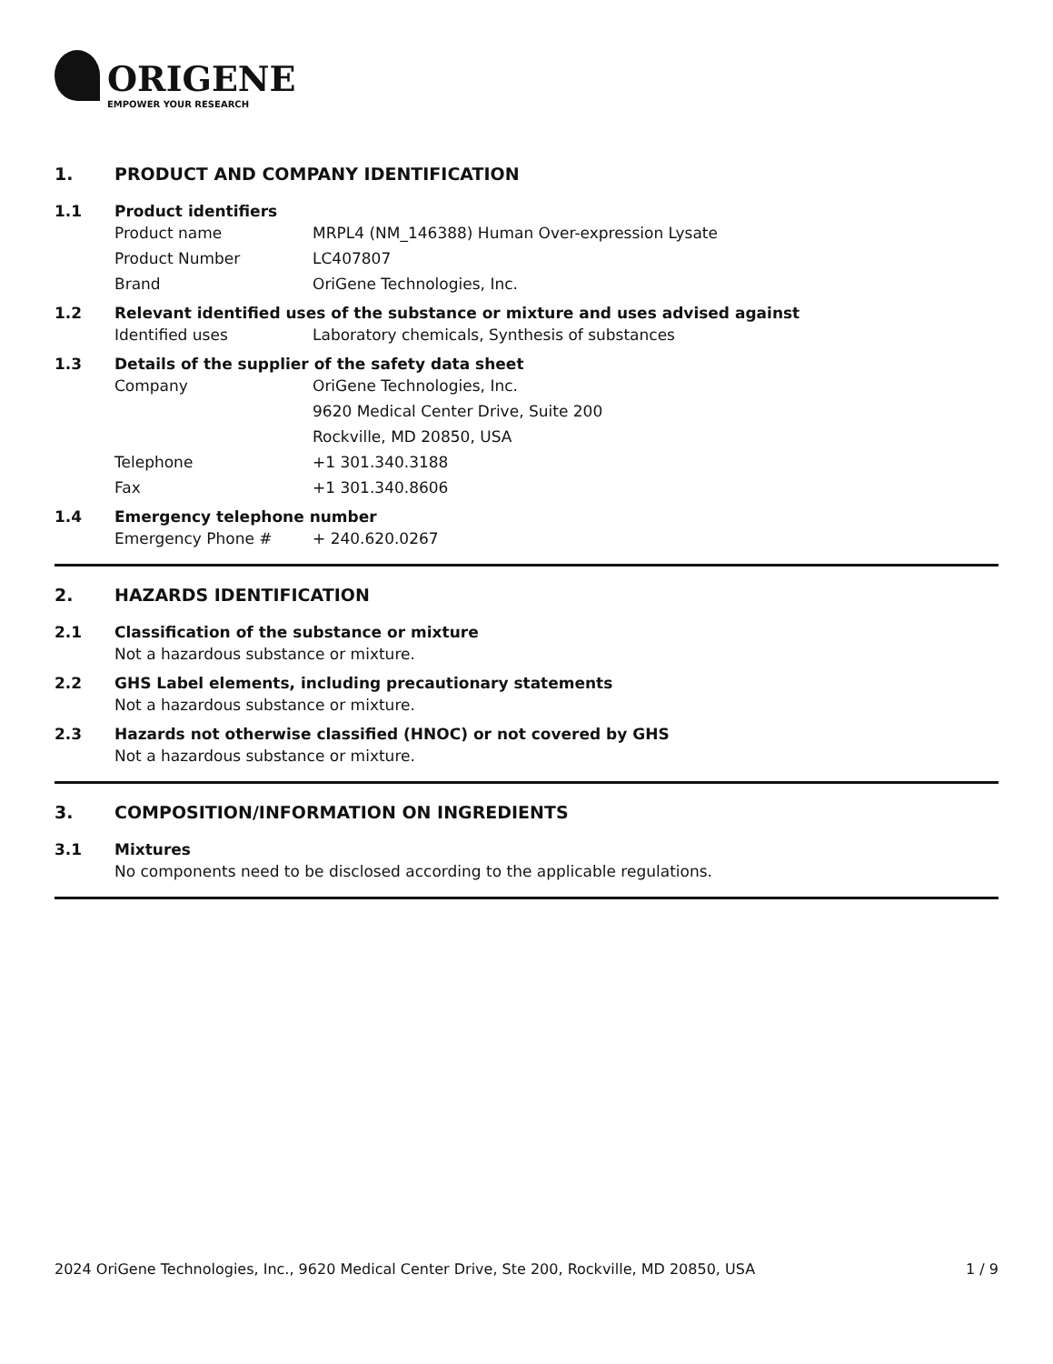ORIGENE
EMPOWER YOUR RESEARCH
1. PRODUCT AND COMPANY IDENTIFICATION
1.1 Product identifiers
Product name MRPL4 (NM_146388) Human Over-expression Lysate
Product Number LC407807
Brand OriGene Technologies, Inc.
1.2 Relevant identified uses of the substance or mixture and uses advised against
Identified uses Laboratory chemicals, Synthesis of substances
1.3 Details of the supplier of the safety data sheet
Company OriGene Technologies, Inc.
9620 Medical Center Drive, Suite 200
Rockville, MD 20850, USA
Telephone +1 301.340.3188
Fax +1 301.340.8606
1.4 Emergency telephone number
Emergency Phone # + 240.620.0267
2. HAZARDS IDENTIFICATION
2.1 Classification of the substance or mixture
Not a hazardous substance or mixture.
2.2 GHS Label elements, including precautionary statements
Not a hazardous substance or mixture.
2.3 Hazards not otherwise classified (HNOC) or not covered by GHS
Not a hazardous substance or mixture.
3. COMPOSITION/INFORMATION ON INGREDIENTS
3.1 Mixtures
No components need to be disclosed according to the applicable regulations.
2024 OriGene Technologies, Inc., 9620 Medical Center Drive, Ste 200, Rockville, MD 20850, USA 1 / 9